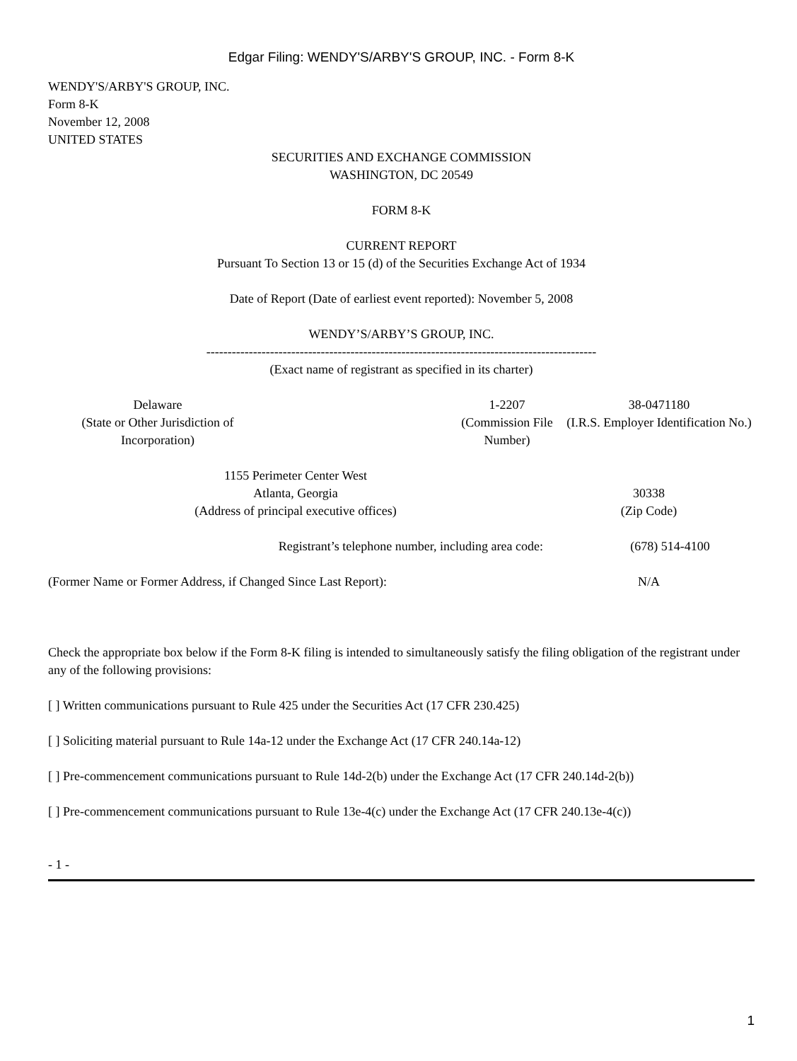Edgar Filing: WENDY'S/ARBY'S GROUP, INC. - Form 8-K
WENDY'S/ARBY'S GROUP, INC.
Form 8-K
November 12, 2008
UNITED STATES
SECURITIES AND EXCHANGE COMMISSION
WASHINGTON, DC 20549
FORM 8-K
CURRENT REPORT
Pursuant To Section 13 or 15 (d) of the Securities Exchange Act of 1934
Date of Report (Date of earliest event reported): November 5, 2008
WENDY’S/ARBY’S GROUP, INC.
--------------------------------------------------------------------------------------------
(Exact name of registrant as specified in its charter)
| Delaware (State or Other Jurisdiction of Incorporation) | | 1-2207 (Commission File Number) | 38-0471180 (I.R.S. Employer Identification No.) |
| 1155 Perimeter Center West Atlanta, Georgia (Address of principal executive offices) | 30338 (Zip Code) |
| Registrant’s telephone number, including area code: | (678) 514-4100 |
| (Former Name or Former Address, if Changed Since Last Report): | N/A |
Check the appropriate box below if the Form 8-K filing is intended to simultaneously satisfy the filing obligation of the registrant under any of the following provisions:
[ ] Written communications pursuant to Rule 425 under the Securities Act (17 CFR 230.425)
[ ] Soliciting material pursuant to Rule 14a-12 under the Exchange Act (17 CFR 240.14a-12)
[ ] Pre-commencement communications pursuant to Rule 14d-2(b) under the Exchange Act (17 CFR 240.14d-2(b))
[ ] Pre-commencement communications pursuant to Rule 13e-4(c) under the Exchange Act (17 CFR 240.13e-4(c))
- 1 -
1